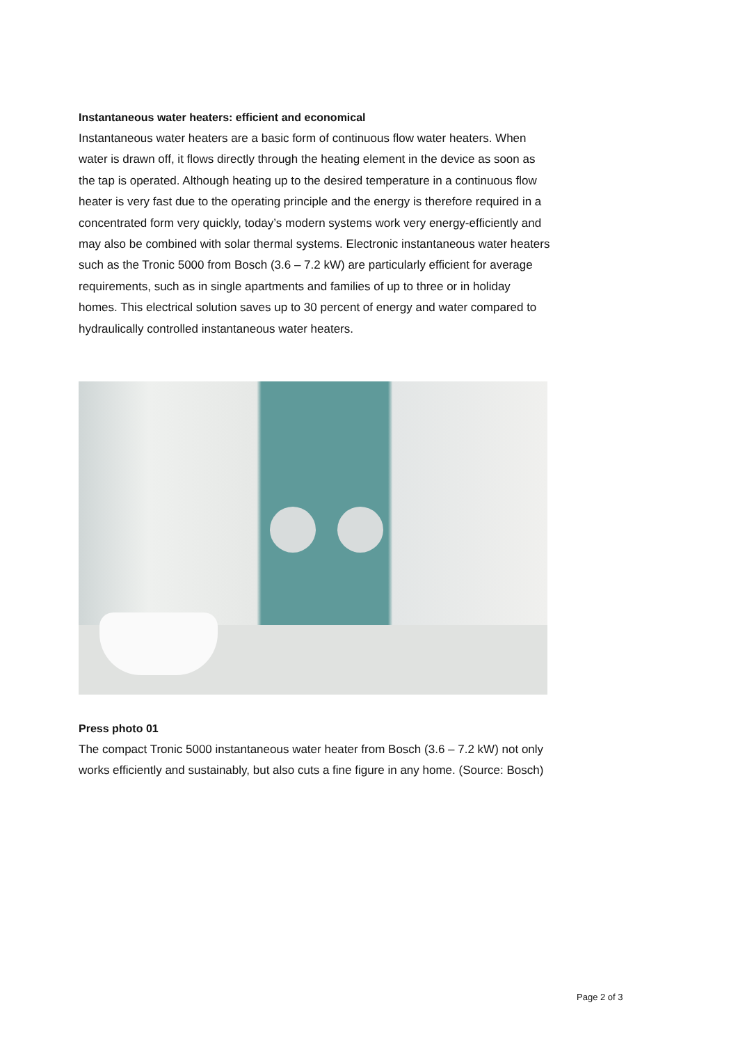Instantaneous water heaters: efficient and economical
Instantaneous water heaters are a basic form of continuous flow water heaters. When water is drawn off, it flows directly through the heating element in the device as soon as the tap is operated. Although heating up to the desired temperature in a continuous flow heater is very fast due to the operating principle and the energy is therefore required in a concentrated form very quickly, today’s modern systems work very energy-efficiently and may also be combined with solar thermal systems. Electronic instantaneous water heaters such as the Tronic 5000 from Bosch (3.6 – 7.2 kW) are particularly efficient for average requirements, such as in single apartments and families of up to three or in holiday homes. This electrical solution saves up to 30 percent of energy and water compared to hydraulically controlled instantaneous water heaters.
Press photo 01
The compact Tronic 5000 instantaneous water heater from Bosch (3.6 – 7.2 kW) not only works efficiently and sustainably, but also cuts a fine figure in any home. (Source: Bosch)
Page 2 of 3